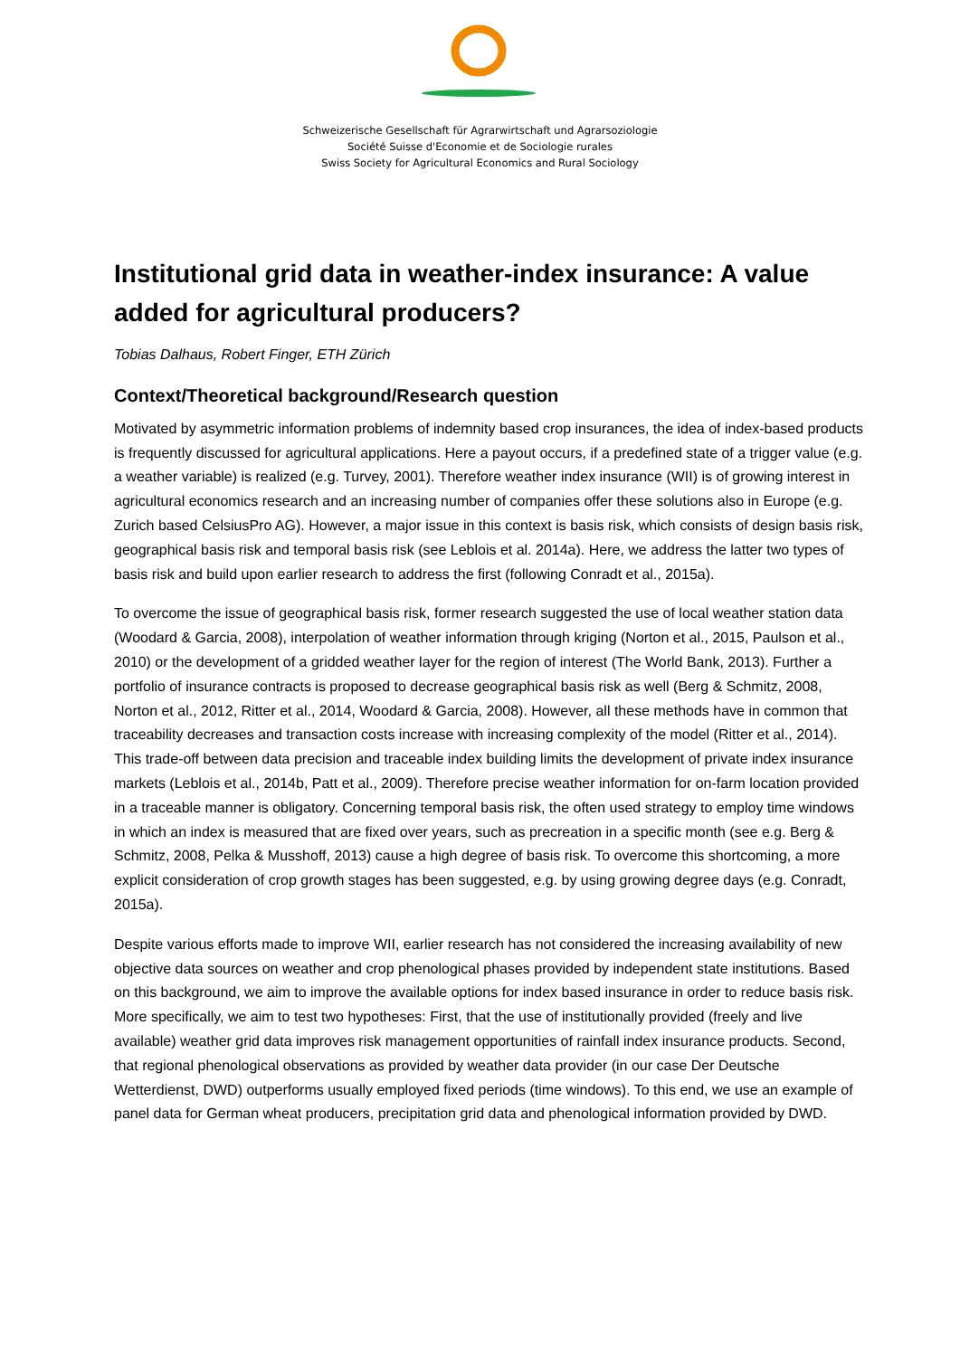Schweizerische Gesellschaft für Agrarwirtschaft und Agrarsoziologie
Société Suisse d'Economie et de Sociologie rurales
Swiss Society for Agricultural Economics and Rural Sociology
Institutional grid data in weather-index insurance: A value added for agricultural producers?
Tobias Dalhaus, Robert Finger, ETH Zürich
Context/Theoretical background/Research question
Motivated by asymmetric information problems of indemnity based crop insurances, the idea of index-based products is frequently discussed for agricultural applications. Here a payout occurs, if a predefined state of a trigger value (e.g. a weather variable) is realized (e.g. Turvey, 2001). Therefore weather index insurance (WII) is of growing interest in agricultural economics research and an increasing number of companies offer these solutions also in Europe (e.g. Zurich based CelsiusPro AG). However, a major issue in this context is basis risk, which consists of design basis risk, geographical basis risk and temporal basis risk (see Leblois et al. 2014a). Here, we address the latter two types of basis risk and build upon earlier research to address the first (following Conradt et al., 2015a).
To overcome the issue of geographical basis risk, former research suggested the use of local weather station data (Woodard & Garcia, 2008), interpolation of weather information through kriging (Norton et al., 2015, Paulson et al., 2010) or the development of a gridded weather layer for the region of interest (The World Bank, 2013). Further a portfolio of insurance contracts is proposed to decrease geographical basis risk as well (Berg & Schmitz, 2008, Norton et al., 2012, Ritter et al., 2014, Woodard & Garcia, 2008). However, all these methods have in common that traceability decreases and transaction costs increase with increasing complexity of the model (Ritter et al., 2014). This trade-off between data precision and traceable index building limits the development of private index insurance markets (Leblois et al., 2014b, Patt et al., 2009). Therefore precise weather information for on-farm location provided in a traceable manner is obligatory. Concerning temporal basis risk, the often used strategy to employ time windows in which an index is measured that are fixed over years, such as precreation in a specific month (see e.g. Berg & Schmitz, 2008, Pelka & Musshoff, 2013) cause a high degree of basis risk. To overcome this shortcoming, a more explicit consideration of crop growth stages has been suggested, e.g. by using growing degree days (e.g. Conradt, 2015a).
Despite various efforts made to improve WII, earlier research has not considered the increasing availability of new objective data sources on weather and crop phenological phases provided by independent state institutions. Based on this background, we aim to improve the available options for index based insurance in order to reduce basis risk. More specifically, we aim to test two hypotheses: First, that the use of institutionally provided (freely and live available) weather grid data improves risk management opportunities of rainfall index insurance products. Second, that regional phenological observations as provided by weather data provider (in our case Der Deutsche Wetterdienst, DWD) outperforms usually employed fixed periods (time windows). To this end, we use an example of panel data for German wheat producers, precipitation grid data and phenological information provided by DWD.